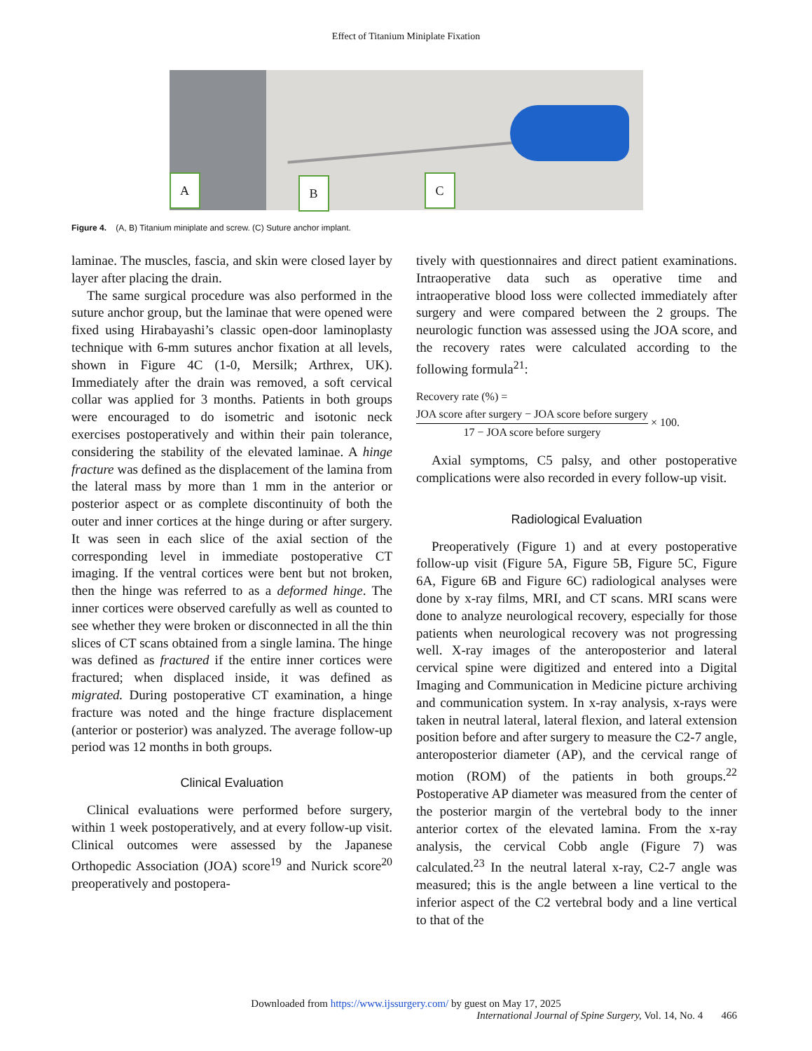Effect of Titanium Miniplate Fixation
A
B C
Figure 4. (A, B) Titanium miniplate and screw. (C) Suture anchor implant.
laminae. The muscles, fascia, and skin were closed layer by layer after placing the drain.
The same surgical procedure was also performed in the suture anchor group, but the laminae that were opened were fixed using Hirabayashi’s classic open-door laminoplasty technique with 6-mm sutures anchor fixation at all levels, shown in Figure 4C (1-0, Mersilk; Arthrex, UK). Immediately after the drain was removed, a soft cervical collar was applied for 3 months. Patients in both groups were encouraged to do isometric and isotonic neck exercises postoperatively and within their pain tolerance, considering the stability of the elevated laminae. A hinge fracture was defined as the displacement of the lamina from the lateral mass by more than 1 mm in the anterior or posterior aspect or as complete discontinuity of both the outer and inner cortices at the hinge during or after surgery. It was seen in each slice of the axial section of the corresponding level in immediate postoperative CT imaging. If the ventral cortices were bent but not broken, then the hinge was referred to as a deformed hinge. The inner cortices were observed carefully as well as counted to see whether they were broken or disconnected in all the thin slices of CT scans obtained from a single lamina. The hinge was defined as fractured if the entire inner cortices were fractured; when displaced inside, it was defined as migrated. During postoperative CT examination, a hinge fracture was noted and the hinge fracture displacement (anterior or posterior) was analyzed. The average follow-up period was 12 months in both groups.
Clinical Evaluation
Clinical evaluations were performed before surgery, within 1 week postoperatively, and at every follow-up visit. Clinical outcomes were assessed by the Japanese Orthopedic Association (JOA) score<sup>19</sup> and Nurick score<sup>20</sup> preoperatively and postopera-
tively with questionnaires and direct patient examinations. Intraoperative data such as operative time and intraoperative blood loss were collected immediately after surgery and were compared between the 2 groups. The neurologic function was assessed using the JOA score, and the recovery rates were calculated according to the following formula<sup>21</sup>:
Recovery rate (%) =
JOA score after surgery − JOA score before surgery 17 − JOA score before surgery × 100.
Axial symptoms, C5 palsy, and other postoperative complications were also recorded in every follow-up visit.
Radiological Evaluation
Preoperatively (Figure 1) and at every postoperative follow-up visit (Figure 5A, Figure 5B, Figure 5C, Figure 6A, Figure 6B and Figure 6C) radiological analyses were done by x-ray films, MRI, and CT scans. MRI scans were done to analyze neurological recovery, especially for those patients when neurological recovery was not progressing well. X-ray images of the anteroposterior and lateral cervical spine were digitized and entered into a Digital Imaging and Communication in Medicine picture archiving and communication system. In x-ray analysis, x-rays were taken in neutral lateral, lateral flexion, and lateral extension position before and after surgery to measure the C2-7 angle, anteroposterior diameter (AP), and the cervical range of motion (ROM) of the patients in both groups.<sup>22</sup> Postoperative AP diameter was measured from the center of the posterior margin of the vertebral body to the inner anterior cortex of the elevated lamina. From the x-ray analysis, the cervical Cobb angle (Figure 7) was calculated.<sup>23</sup> In the neutral lateral x-ray, C2-7 angle was measured; this is the angle between a line vertical to the inferior aspect of the C2 vertebral body and a line vertical to that of the
Downloaded from https://www.ijssurgery.com/ by guest on May 17, 2025
International Journal of Spine Surgery, Vol. 14, No. 4 466